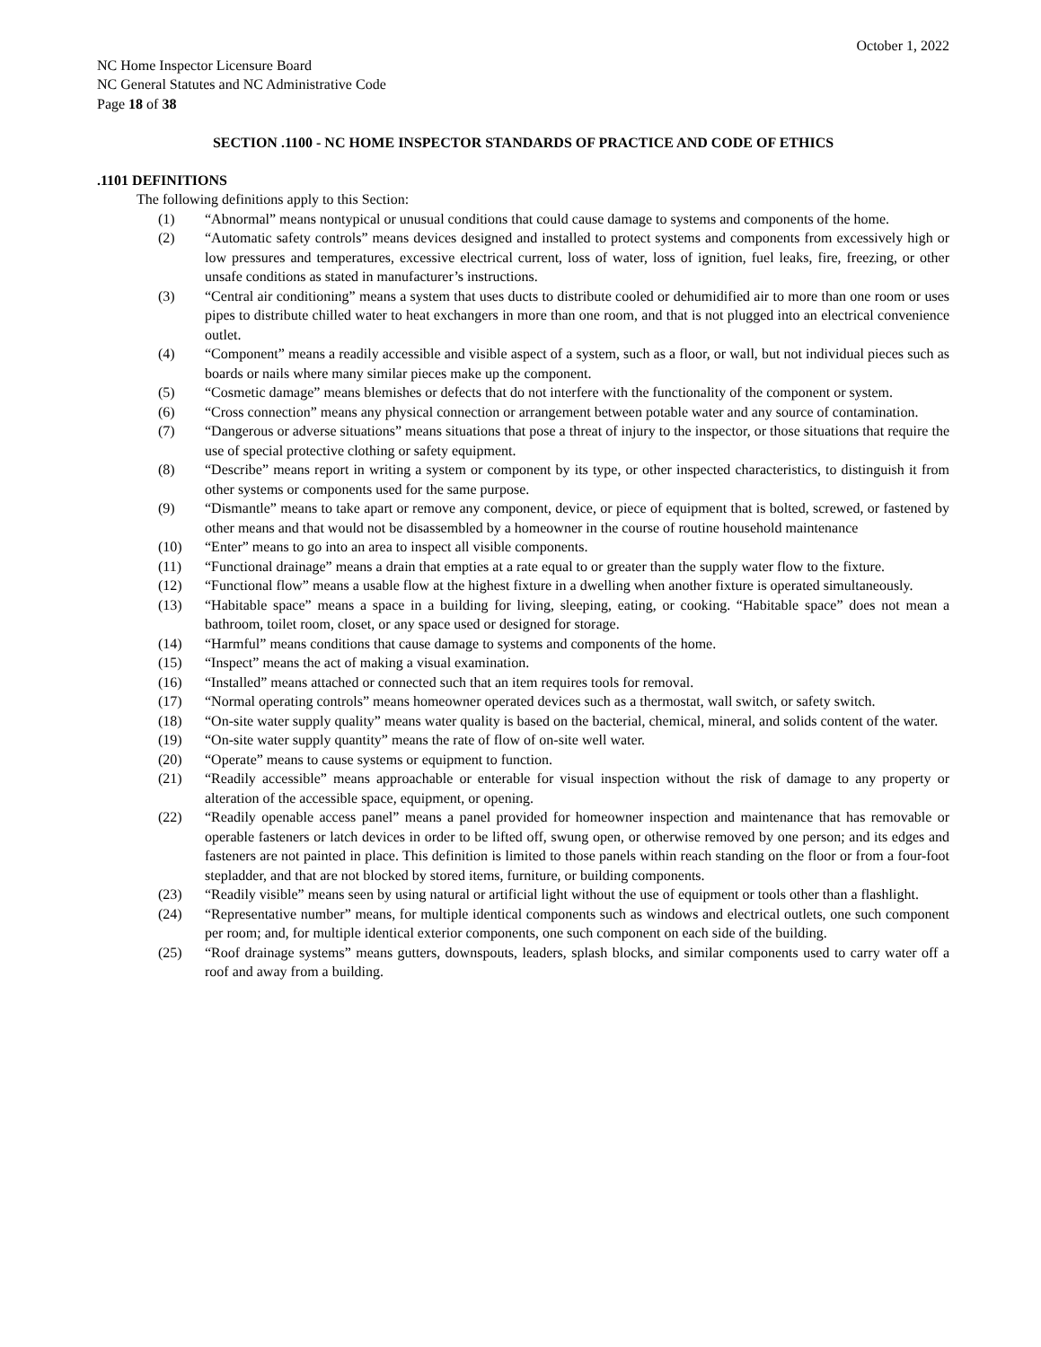October 1, 2022
NC Home Inspector Licensure Board
NC General Statutes and NC Administrative Code
Page 18 of 38
SECTION .1100 - NC HOME INSPECTOR STANDARDS OF PRACTICE AND CODE OF ETHICS
.1101 DEFINITIONS
The following definitions apply to this Section:
(1) “Abnormal” means nontypical or unusual conditions that could cause damage to systems and components of the home.
(2) “Automatic safety controls” means devices designed and installed to protect systems and components from excessively high or low pressures and temperatures, excessive electrical current, loss of water, loss of ignition, fuel leaks, fire, freezing, or other unsafe conditions as stated in manufacturer’s instructions.
(3) “Central air conditioning” means a system that uses ducts to distribute cooled or dehumidified air to more than one room or uses pipes to distribute chilled water to heat exchangers in more than one room, and that is not plugged into an electrical convenience outlet.
(4) “Component” means a readily accessible and visible aspect of a system, such as a floor, or wall, but not individual pieces such as boards or nails where many similar pieces make up the component.
(5) “Cosmetic damage” means blemishes or defects that do not interfere with the functionality of the component or system.
(6) “Cross connection” means any physical connection or arrangement between potable water and any source of contamination.
(7) “Dangerous or adverse situations” means situations that pose a threat of injury to the inspector, or those situations that require the use of special protective clothing or safety equipment.
(8) “Describe” means report in writing a system or component by its type, or other inspected characteristics, to distinguish it from other systems or components used for the same purpose.
(9) “Dismantle” means to take apart or remove any component, device, or piece of equipment that is bolted, screwed, or fastened by other means and that would not be disassembled by a homeowner in the course of routine household maintenance
(10) “Enter” means to go into an area to inspect all visible components.
(11) “Functional drainage” means a drain that empties at a rate equal to or greater than the supply water flow to the fixture.
(12) “Functional flow” means a usable flow at the highest fixture in a dwelling when another fixture is operated simultaneously.
(13) “Habitable space” means a space in a building for living, sleeping, eating, or cooking. “Habitable space” does not mean a bathroom, toilet room, closet, or any space used or designed for storage.
(14) “Harmful” means conditions that cause damage to systems and components of the home.
(15) “Inspect” means the act of making a visual examination.
(16) “Installed” means attached or connected such that an item requires tools for removal.
(17) “Normal operating controls” means homeowner operated devices such as a thermostat, wall switch, or safety switch.
(18) “On-site water supply quality” means water quality is based on the bacterial, chemical, mineral, and solids content of the water.
(19) “On-site water supply quantity” means the rate of flow of on-site well water.
(20) “Operate” means to cause systems or equipment to function.
(21) “Readily accessible” means approachable or enterable for visual inspection without the risk of damage to any property or alteration of the accessible space, equipment, or opening.
(22) “Readily openable access panel” means a panel provided for homeowner inspection and maintenance that has removable or operable fasteners or latch devices in order to be lifted off, swung open, or otherwise removed by one person; and its edges and fasteners are not painted in place. This definition is limited to those panels within reach standing on the floor or from a four-foot stepladder, and that are not blocked by stored items, furniture, or building components.
(23) “Readily visible” means seen by using natural or artificial light without the use of equipment or tools other than a flashlight.
(24) “Representative number” means, for multiple identical components such as windows and electrical outlets, one such component per room; and, for multiple identical exterior components, one such component on each side of the building.
(25) “Roof drainage systems” means gutters, downspouts, leaders, splash blocks, and similar components used to carry water off a roof and away from a building.